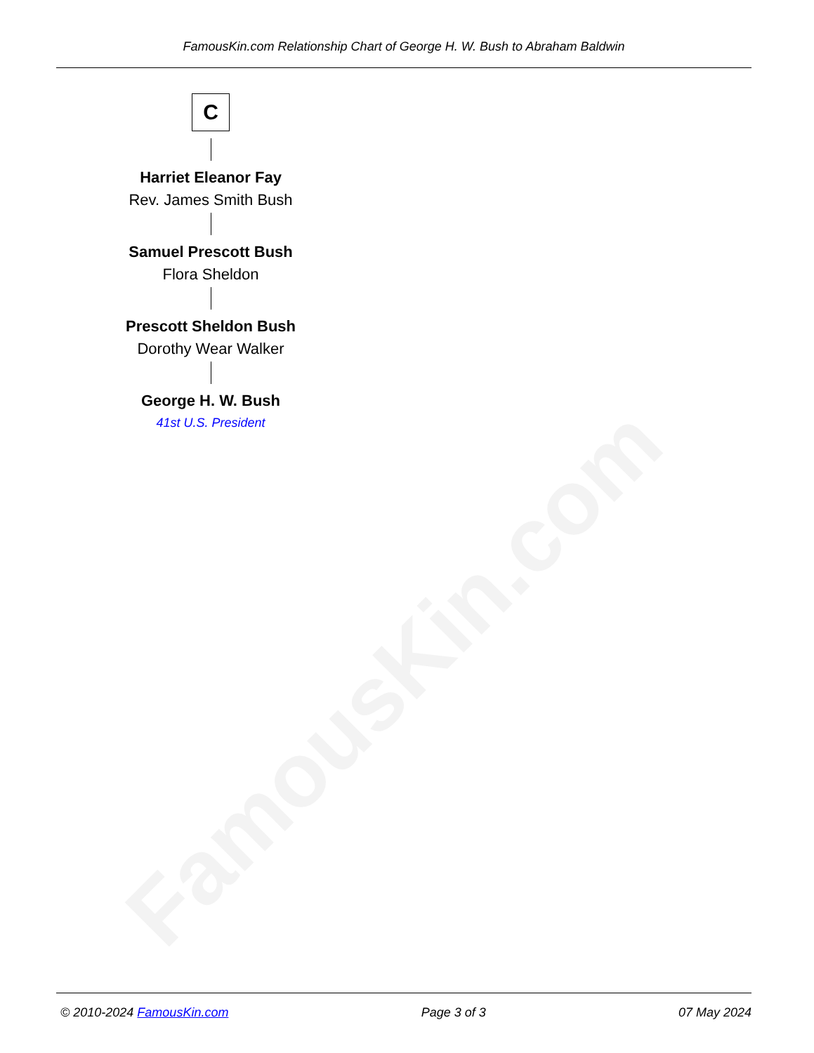FamousKin.com
FamousKin.com Relationship Chart of George H. W. Bush to Abraham Baldwin
C
Harriet Eleanor Fay
Rev. James Smith Bush
Samuel Prescott Bush
Flora Sheldon
Prescott Sheldon Bush
Dorothy Wear Walker
George H. W. Bush
41st U.S. President
© 2010-2024 FamousKin.com Page 3 of 3 07 May 2024